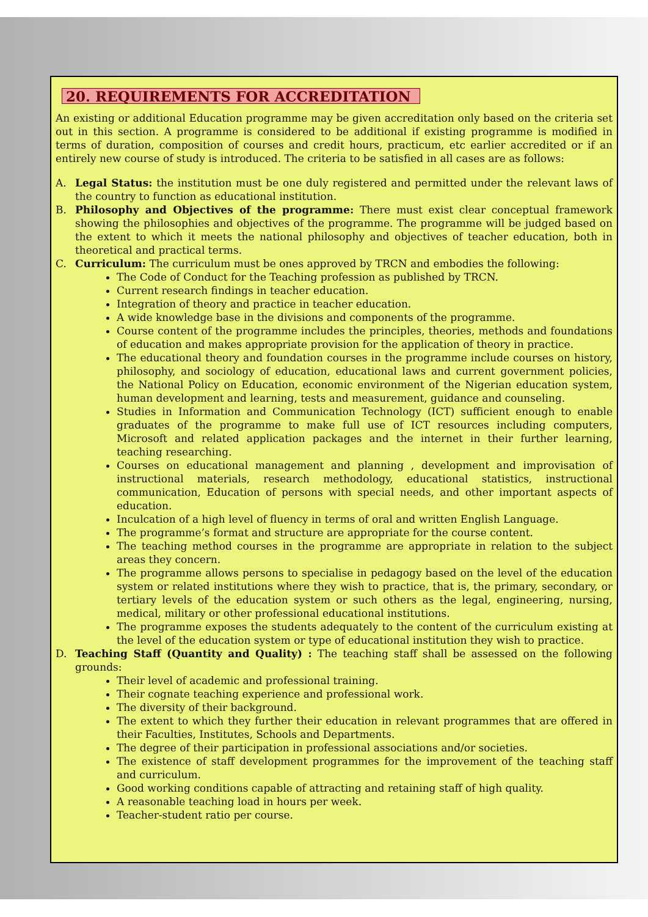20. REQUIREMENTS FOR ACCREDITATION
An existing or additional Education programme may be given accreditation only based on the criteria set out in this section. A programme is considered to be additional if existing programme is modified in terms of duration, composition of courses and credit hours, practicum, etc earlier accredited or if an entirely new course of study is introduced. The criteria to be satisfied in all cases are as follows:
A. Legal Status: the institution must be one duly registered and permitted under the relevant laws of the country to function as educational institution.
B. Philosophy and Objectives of the programme: There must exist clear conceptual framework showing the philosophies and objectives of the programme. The programme will be judged based on the extent to which it meets the national philosophy and objectives of teacher education, both in theoretical and practical terms.
C. Curriculum: The curriculum must be ones approved by TRCN and embodies the following:
The Code of Conduct for the Teaching profession as published by TRCN.
Current research findings in teacher education.
Integration of theory and practice in teacher education.
A wide knowledge base in the divisions and components of the programme.
Course content of the programme includes the principles, theories, methods and foundations of education and makes appropriate provision for the application of theory in practice.
The educational theory and foundation courses in the programme include courses on history, philosophy, and sociology of education, educational laws and current government policies, the National Policy on Education, economic environment of the Nigerian education system, human development and learning, tests and measurement, guidance and counseling.
Studies in Information and Communication Technology (ICT) sufficient enough to enable graduates of the programme to make full use of ICT resources including computers, Microsoft and related application packages and the internet in their further learning, teaching researching.
Courses on educational management and planning , development and improvisation of instructional materials, research methodology, educational statistics, instructional communication, Education of persons with special needs, and other important aspects of education.
Inculcation of a high level of fluency in terms of oral and written English Language.
The programme’s format and structure are appropriate for the course content.
The teaching method courses in the programme are appropriate in relation to the subject areas they concern.
The programme allows persons to specialise in pedagogy based on the level of the education system or related institutions where they wish to practice, that is, the primary, secondary, or tertiary levels of the education system or such others as the legal, engineering, nursing, medical, military or other professional educational institutions.
The programme exposes the students adequately to the content of the curriculum existing at the level of the education system or type of educational institution they wish to practice.
D. Teaching Staff (Quantity and Quality) : The teaching staff shall be assessed on the following grounds:
Their level of academic and professional training.
Their cognate teaching experience and professional work.
The diversity of their background.
The extent to which they further their education in relevant programmes that are offered in their Faculties, Institutes, Schools and Departments.
The degree of their participation in professional associations and/or societies.
The existence of staff development programmes for the improvement of the teaching staff and curriculum.
Good working conditions capable of attracting and retaining staff of high quality.
A reasonable teaching load in hours per week.
Teacher-student ratio per course.